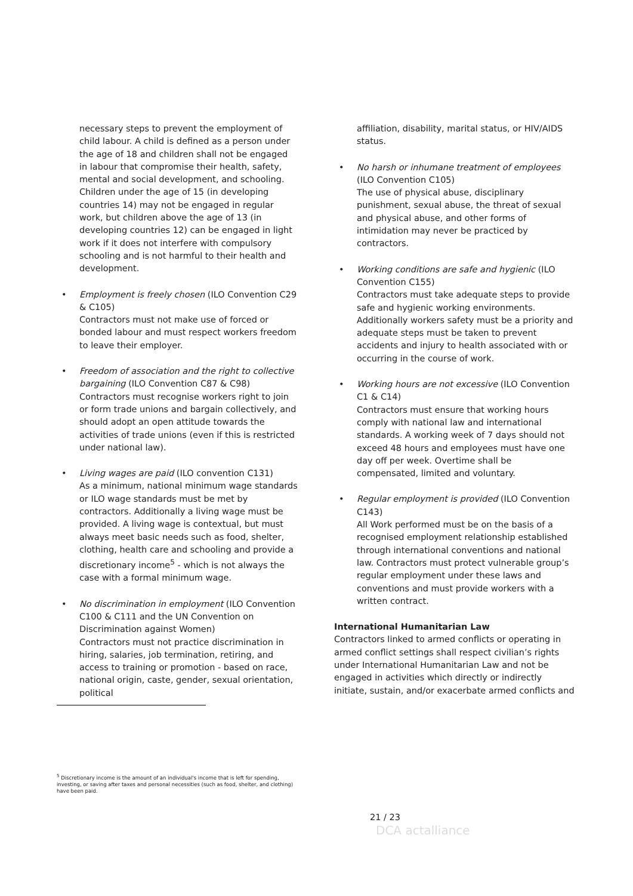necessary steps to prevent the employment of child labour. A child is defined as a person under the age of 18 and children shall not be engaged in labour that compromise their health, safety, mental and social development, and schooling. Children under the age of 15 (in developing countries 14) may not be engaged in regular work, but children above the age of 13 (in developing countries 12) can be engaged in light work if it does not interfere with compulsory schooling and is not harmful to their health and development.
•
Employment is freely chosen (ILO Convention C29 & C105)
Contractors must not make use of forced or bonded labour and must respect workers freedom to leave their employer.
•
Freedom of association and the right to collective bargaining (ILO Convention C87 & C98)
Contractors must recognise workers right to join or form trade unions and bargain collectively, and should adopt an open attitude towards the activities of trade unions (even if this is restricted under national law).
•
Living wages are paid (ILO convention C131)
As a minimum, national minimum wage standards or ILO wage standards must be met by contractors. Additionally a living wage must be provided. A living wage is contextual, but must always meet basic needs such as food, shelter, clothing, health care and schooling and provide a discretionary income<sup>5</sup> - which is not always the case with a formal minimum wage.
•
No discrimination in employment (ILO Convention C100 & C111 and the UN Convention on Discrimination against Women)
Contractors must not practice discrimination in hiring, salaries, job termination, retiring, and access to training or promotion - based on race, national origin, caste, gender, sexual orientation, political
affiliation, disability, marital status, or HIV/AIDS status.
•
No harsh or inhumane treatment of employees (ILO Convention C105)
The use of physical abuse, disciplinary punishment, sexual abuse, the threat of sexual and physical abuse, and other forms of intimidation may never be practiced by contractors.
•
Working conditions are safe and hygienic (ILO Convention C155)
Contractors must take adequate steps to provide safe and hygienic working environments. Additionally workers safety must be a priority and adequate steps must be taken to prevent accidents and injury to health associated with or occurring in the course of work.
•
Working hours are not excessive (ILO Convention C1 & C14)
Contractors must ensure that working hours comply with national law and international standards. A working week of 7 days should not exceed 48 hours and employees must have one day off per week. Overtime shall be compensated, limited and voluntary.
•
Regular employment is provided (ILO Convention C143)
All Work performed must be on the basis of a recognised employment relationship established through international conventions and national law. Contractors must protect vulnerable group’s regular employment under these laws and conventions and must provide workers with a written contract.
International Humanitarian Law
Contractors linked to armed conflicts or operating in armed conflict settings shall respect civilian’s rights under International Humanitarian Law and not be engaged in activities which directly or indirectly initiate, sustain, and/or exacerbate armed conflicts and
<sup>5</sup> Discretionary income is the amount of an individual's income that is left for spending, investing, or saving after taxes and personal necessities (such as food, shelter, and clothing) have been paid.
21 / 23
DCA actalliance